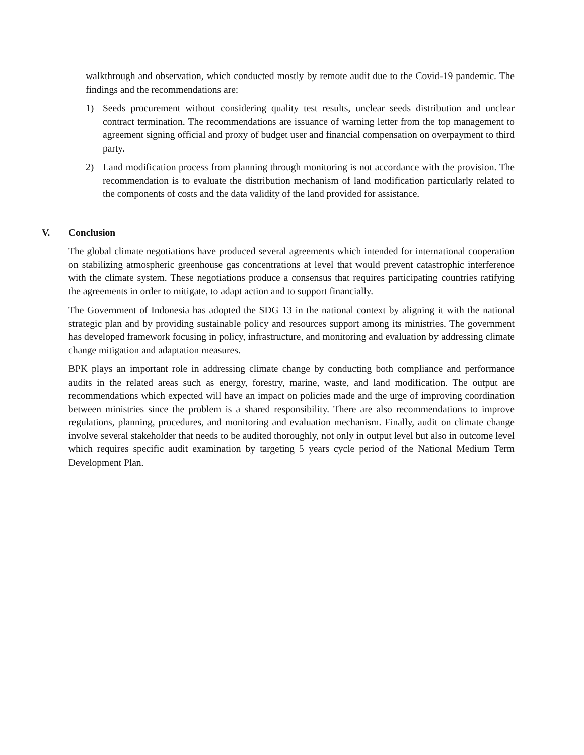walkthrough and observation, which conducted mostly by remote audit due to the Covid-19 pandemic. The findings and the recommendations are:
1) Seeds procurement without considering quality test results, unclear seeds distribution and unclear contract termination. The recommendations are issuance of warning letter from the top management to agreement signing official and proxy of budget user and financial compensation on overpayment to third party.
2) Land modification process from planning through monitoring is not accordance with the provision. The recommendation is to evaluate the distribution mechanism of land modification particularly related to the components of costs and the data validity of the land provided for assistance.
V. Conclusion
The global climate negotiations have produced several agreements which intended for international cooperation on stabilizing atmospheric greenhouse gas concentrations at level that would prevent catastrophic interference with the climate system. These negotiations produce a consensus that requires participating countries ratifying the agreements in order to mitigate, to adapt action and to support financially.
The Government of Indonesia has adopted the SDG 13 in the national context by aligning it with the national strategic plan and by providing sustainable policy and resources support among its ministries. The government has developed framework focusing in policy, infrastructure, and monitoring and evaluation by addressing climate change mitigation and adaptation measures.
BPK plays an important role in addressing climate change by conducting both compliance and performance audits in the related areas such as energy, forestry, marine, waste, and land modification. The output are recommendations which expected will have an impact on policies made and the urge of improving coordination between ministries since the problem is a shared responsibility. There are also recommendations to improve regulations, planning, procedures, and monitoring and evaluation mechanism. Finally, audit on climate change involve several stakeholder that needs to be audited thoroughly, not only in output level but also in outcome level which requires specific audit examination by targeting 5 years cycle period of the National Medium Term Development Plan.